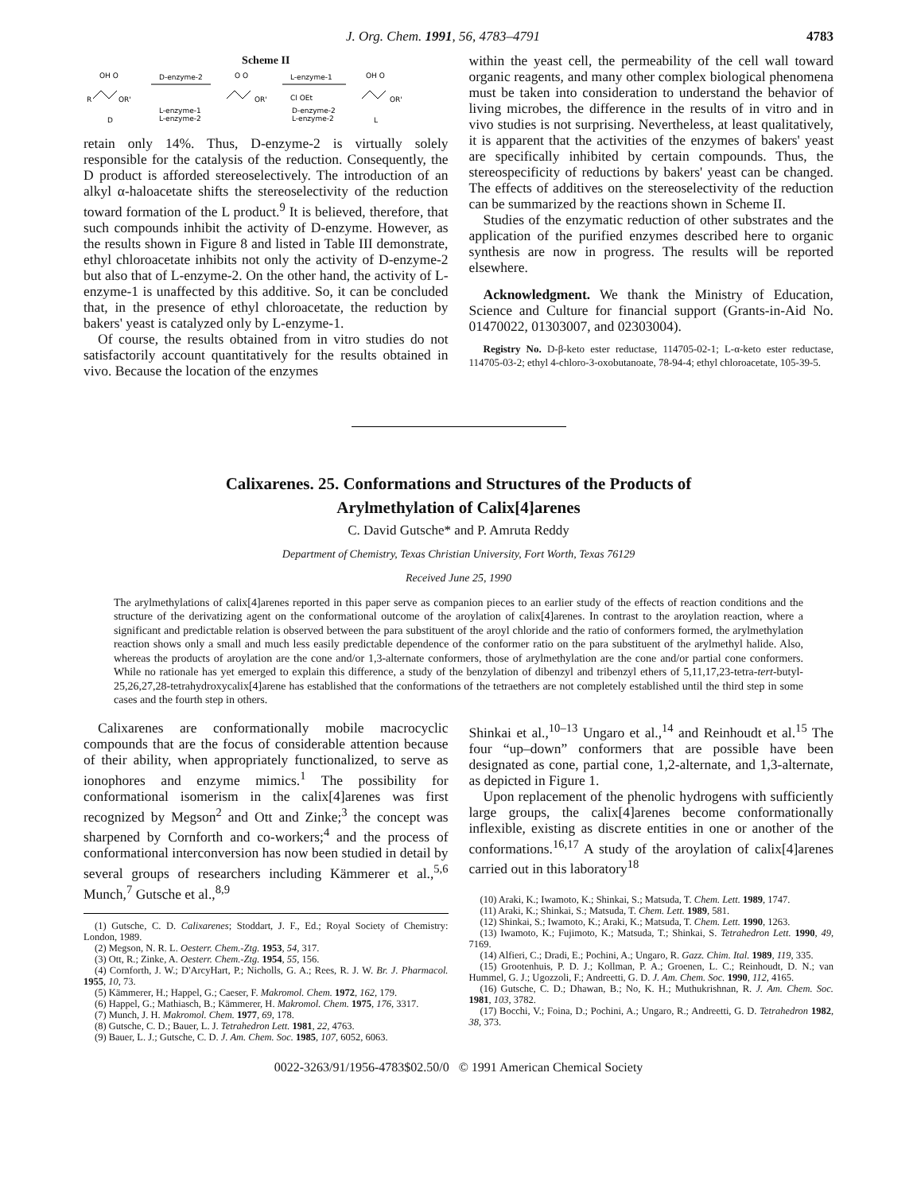J. Org. Chem. 1991, 56, 4783–4791 4783
Scheme II
OH O
R
OR'
D
D-enzyme-2
L-enzyme-1
L-enzyme-2
O O
OR'
L-enzyme-1
D-enzyme-2
L-enzyme-2
Cl OEt
OH O
OR'
L
retain only 14%. Thus, D-enzyme-2 is virtually solely responsible for the catalysis of the reduction. Consequently, the D product is afforded stereoselectively. The introduction of an alkyl α-haloacetate shifts the stereoselectivity of the reduction toward formation of the L product.<sup>9</sup> It is believed, therefore, that such compounds inhibit the activity of D-enzyme. However, as the results shown in Figure 8 and listed in Table III demonstrate, ethyl chloroacetate inhibits not only the activity of D-enzyme-2 but also that of L-enzyme-2. On the other hand, the activity of L-enzyme-1 is unaffected by this additive. So, it can be concluded that, in the presence of ethyl chloroacetate, the reduction by bakers' yeast is catalyzed only by L-enzyme-1.
Of course, the results obtained from in vitro studies do not satisfactorily account quantitatively for the results obtained in vivo. Because the location of the enzymes
within the yeast cell, the permeability of the cell wall toward organic reagents, and many other complex biological phenomena must be taken into consideration to understand the behavior of living microbes, the difference in the results of in vitro and in vivo studies is not surprising. Nevertheless, at least qualitatively, it is apparent that the activities of the enzymes of bakers' yeast are specifically inhibited by certain compounds. Thus, the stereospecificity of reductions by bakers' yeast can be changed. The effects of additives on the stereoselectivity of the reduction can be summarized by the reactions shown in Scheme II.
Studies of the enzymatic reduction of other substrates and the application of the purified enzymes described here to organic synthesis are now in progress. The results will be reported elsewhere.
Acknowledgment. We thank the Ministry of Education, Science and Culture for financial support (Grants-in-Aid No. 01470022, 01303007, and 02303004).
Registry No. D-β-keto ester reductase, 114705-02-1; L-α-keto ester reductase, 114705-03-2; ethyl 4-chloro-3-oxobutanoate, 78-94-4; ethyl chloroacetate, 105-39-5.
Calixarenes. 25. Conformations and Structures of the Products of
Arylmethylation of Calix[4]arenes
C. David Gutsche* and P. Amruta Reddy
Department of Chemistry, Texas Christian University, Fort Worth, Texas 76129
Received June 25, 1990
The arylmethylations of calix[4]arenes reported in this paper serve as companion pieces to an earlier study of the effects of reaction conditions and the structure of the derivatizing agent on the conformational outcome of the aroylation of calix[4]arenes. In contrast to the aroylation reaction, where a significant and predictable relation is observed between the para substituent of the aroyl chloride and the ratio of conformers formed, the arylmethylation reaction shows only a small and much less easily predictable dependence of the conformer ratio on the para substituent of the arylmethyl halide. Also, whereas the products of aroylation are the cone and/or 1,3-alternate conformers, those of arylmethylation are the cone and/or partial cone conformers. While no rationale has yet emerged to explain this difference, a study of the benzylation of dibenzyl and tribenzyl ethers of 5,11,17,23-tetra-tert-butyl-25,26,27,28-tetrahydroxycalix[4]arene has established that the conformations of the tetraethers are not completely established until the third step in some cases and the fourth step in others.
Calixarenes are conformationally mobile macrocyclic compounds that are the focus of considerable attention because of their ability, when appropriately functionalized, to serve as ionophores and enzyme mimics.<sup>1</sup> The possibility for conformational isomerism in the calix[4]arenes was first recognized by Megson<sup>2</sup> and Ott and Zinke;<sup>3</sup> the concept was sharpened by Cornforth and co-workers;<sup>4</sup> and the process of conformational interconversion has now been studied in detail by several groups of researchers including Kämmerer et al.,<sup>5,6</sup> Munch,<sup>7</sup> Gutsche et al.,<sup>8,9</sup>
(1) Gutsche, C. D. Calixarenes; Stoddart, J. F., Ed.; Royal Society of Chemistry: London, 1989.
(2) Megson, N. R. L. Oesterr. Chem.-Ztg. 1953, 54, 317.
(3) Ott, R.; Zinke, A. Oesterr. Chem.-Ztg. 1954, 55, 156.
(4) Cornforth, J. W.; D'ArcyHart, P.; Nicholls, G. A.; Rees, R. J. W. Br. J. Pharmacol. 1955, 10, 73.
(5) Kämmerer, H.; Happel, G.; Caeser, F. Makromol. Chem. 1972, 162, 179.
(6) Happel, G.; Mathiasch, B.; Kämmerer, H. Makromol. Chem. 1975, 176, 3317.
(7) Munch, J. H. Makromol. Chem. 1977, 69, 178.
(8) Gutsche, C. D.; Bauer, L. J. Tetrahedron Lett. 1981, 22, 4763.
(9) Bauer, L. J.; Gutsche, C. D. J. Am. Chem. Soc. 1985, 107, 6052, 6063.
Shinkai et al.,<sup>10–13</sup> Ungaro et al.,<sup>14</sup> and Reinhoudt et al.<sup>15</sup> The four “up–down” conformers that are possible have been designated as cone, partial cone, 1,2-alternate, and 1,3-alternate, as depicted in Figure 1.
Upon replacement of the phenolic hydrogens with sufficiently large groups, the calix[4]arenes become conformationally inflexible, existing as discrete entities in one or another of the conformations.<sup>16,17</sup> A study of the aroylation of calix[4]arenes carried out in this laboratory<sup>18</sup>
(10) Araki, K.; Iwamoto, K.; Shinkai, S.; Matsuda, T. Chem. Lett. 1989, 1747.
(11) Araki, K.; Shinkai, S.; Matsuda, T. Chem. Lett. 1989, 581.
(12) Shinkai, S.; Iwamoto, K.; Araki, K.; Matsuda, T. Chem. Lett. 1990, 1263.
(13) Iwamoto, K.; Fujimoto, K.; Matsuda, T.; Shinkai, S. Tetrahedron Lett. 1990, 49, 7169.
(14) Alfieri, C.; Dradi, E.; Pochini, A.; Ungaro, R. Gazz. Chim. Ital. 1989, 119, 335.
(15) Grootenhuis, P. D. J.; Kollman, P. A.; Groenen, L. C.; Reinhoudt, D. N.; van Hummel, G. J.; Ugozzoli, F.; Andreetti, G. D. J. Am. Chem. Soc. 1990, 112, 4165.
(16) Gutsche, C. D.; Dhawan, B.; No, K. H.; Muthukrishnan, R. J. Am. Chem. Soc. 1981, 103, 3782.
(17) Bocchi, V.; Foina, D.; Pochini, A.; Ungaro, R.; Andreetti, G. D. Tetrahedron 1982, 38, 373.
0022-3263/91/1956-4783$02.50/0 © 1991 American Chemical Society